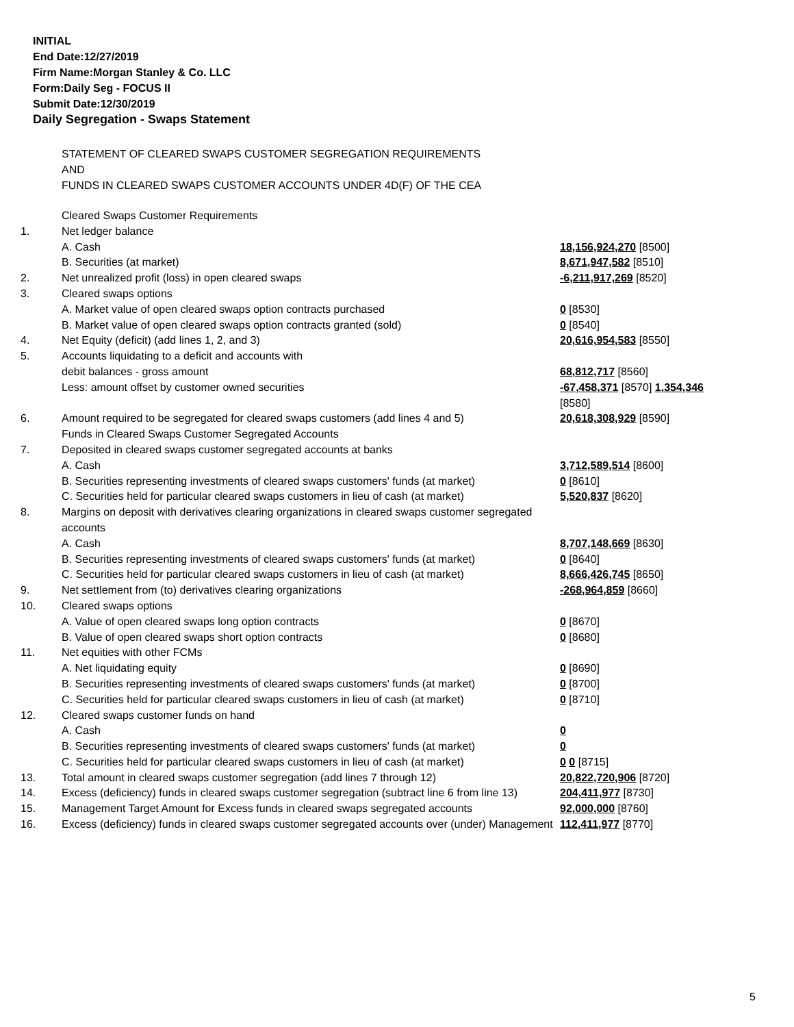INITIAL
End Date:12/27/2019
Firm Name:Morgan Stanley & Co. LLC
Form:Daily Seg - FOCUS II
Submit Date:12/30/2019
Daily Segregation - Swaps Statement
STATEMENT OF CLEARED SWAPS CUSTOMER SEGREGATION REQUIREMENTS
AND
FUNDS IN CLEARED SWAPS CUSTOMER ACCOUNTS UNDER 4D(F) OF THE CEA
| | Cleared Swaps Customer Requirements | |
| 1. | Net ledger balance | |
| | A. Cash | 18,156,924,270 [8500] |
| | B. Securities (at market) | 8,671,947,582 [8510] |
| 2. | Net unrealized profit (loss) in open cleared swaps | -6,211,917,269 [8520] |
| 3. | Cleared swaps options | |
| | A. Market value of open cleared swaps option contracts purchased | 0 [8530] |
| | B. Market value of open cleared swaps option contracts granted (sold) | 0 [8540] |
| 4. | Net Equity (deficit) (add lines 1, 2, and 3) | 20,616,954,583 [8550] |
| 5. | Accounts liquidating to a deficit and accounts with | |
| | debit balances - gross amount | 68,812,717 [8560] |
| | Less: amount offset by customer owned securities | -67,458,371 [8570] 1,354,346 [8580] |
| 6. | Amount required to be segregated for cleared swaps customers (add lines 4 and 5) | 20,618,308,929 [8590] |
| | Funds in Cleared Swaps Customer Segregated Accounts | |
| 7. | Deposited in cleared swaps customer segregated accounts at banks | |
| | A. Cash | 3,712,589,514 [8600] |
| | B. Securities representing investments of cleared swaps customers' funds (at market) | 0 [8610] |
| | C. Securities held for particular cleared swaps customers in lieu of cash (at market) | 5,520,837 [8620] |
| 8. | Margins on deposit with derivatives clearing organizations in cleared swaps customer segregated accounts | |
| | A. Cash | 8,707,148,669 [8630] |
| | B. Securities representing investments of cleared swaps customers' funds (at market) | 0 [8640] |
| | C. Securities held for particular cleared swaps customers in lieu of cash (at market) | 8,666,426,745 [8650] |
| 9. | Net settlement from (to) derivatives clearing organizations | -268,964,859 [8660] |
| 10. | Cleared swaps options | |
| | A. Value of open cleared swaps long option contracts | 0 [8670] |
| | B. Value of open cleared swaps short option contracts | 0 [8680] |
| 11. | Net equities with other FCMs | |
| | A. Net liquidating equity | 0 [8690] |
| | B. Securities representing investments of cleared swaps customers' funds (at market) | 0 [8700] |
| | C. Securities held for particular cleared swaps customers in lieu of cash (at market) | 0 [8710] |
| 12. | Cleared swaps customer funds on hand | |
| | A. Cash | 0 |
| | B. Securities representing investments of cleared swaps customers' funds (at market) | 0 |
| | C. Securities held for particular cleared swaps customers in lieu of cash (at market) | 0 0 [8715] |
| 13. | Total amount in cleared swaps customer segregation (add lines 7 through 12) | 20,822,720,906 [8720] |
| 14. | Excess (deficiency) funds in cleared swaps customer segregation (subtract line 6 from line 13) | 204,411,977 [8730] |
| 15. | Management Target Amount for Excess funds in cleared swaps segregated accounts | 92,000,000 [8760] |
| 16. | Excess (deficiency) funds in cleared swaps customer segregated accounts over (under) Management | 112,411,977 [8770] |
5